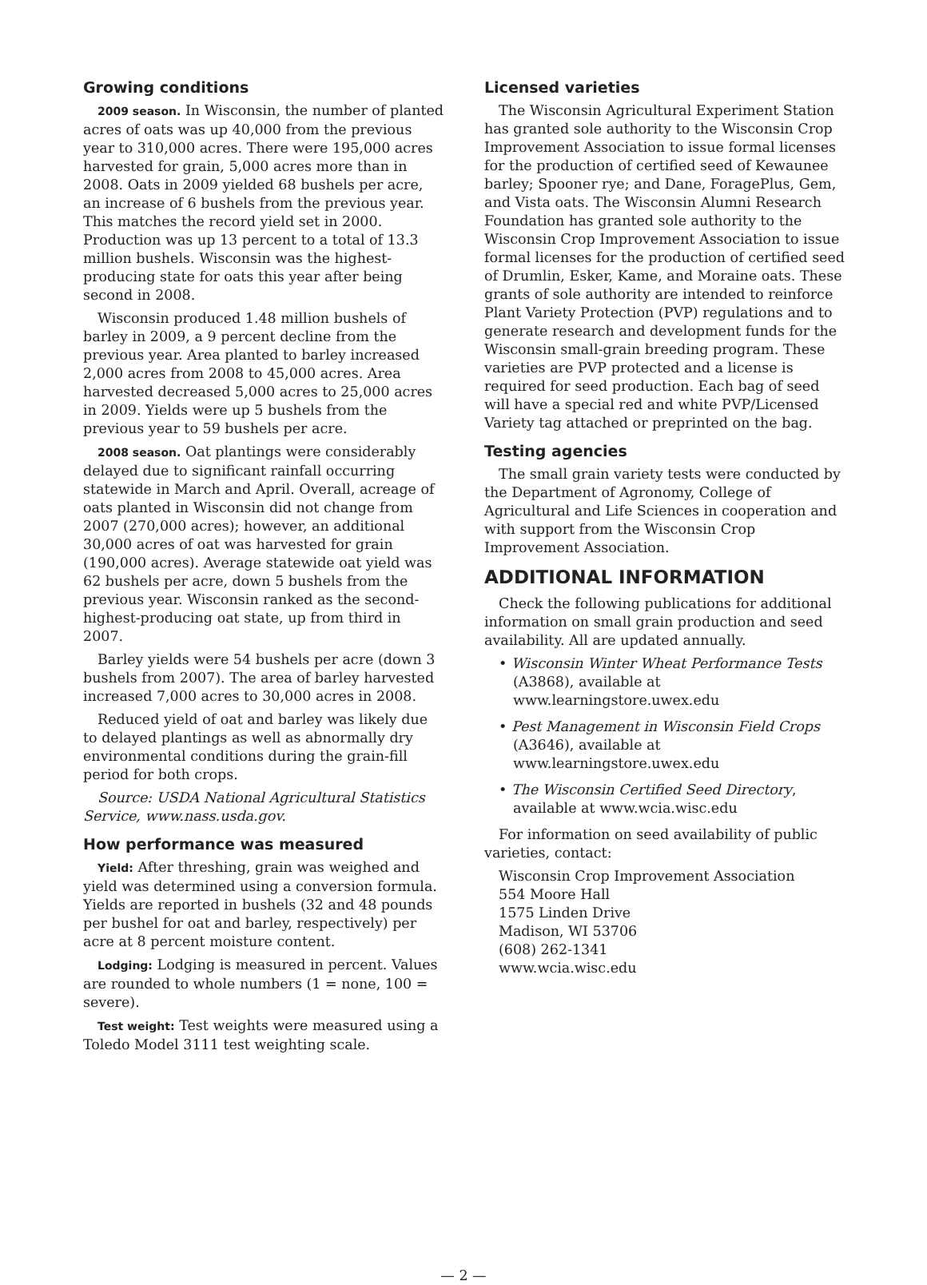Growing conditions
2009 season. In Wisconsin, the number of planted acres of oats was up 40,000 from the previous year to 310,000 acres. There were 195,000 acres harvested for grain, 5,000 acres more than in 2008. Oats in 2009 yielded 68 bushels per acre, an increase of 6 bushels from the previous year. This matches the record yield set in 2000. Production was up 13 percent to a total of 13.3 million bushels. Wisconsin was the highest-producing state for oats this year after being second in 2008.
Wisconsin produced 1.48 million bushels of barley in 2009, a 9 percent decline from the previous year. Area planted to barley increased 2,000 acres from 2008 to 45,000 acres. Area harvested decreased 5,000 acres to 25,000 acres in 2009. Yields were up 5 bushels from the previous year to 59 bushels per acre.
2008 season. Oat plantings were considerably delayed due to significant rainfall occurring statewide in March and April. Overall, acreage of oats planted in Wisconsin did not change from 2007 (270,000 acres); however, an additional 30,000 acres of oat was harvested for grain (190,000 acres). Average statewide oat yield was 62 bushels per acre, down 5 bushels from the previous year. Wisconsin ranked as the second-highest-producing oat state, up from third in 2007.
Barley yields were 54 bushels per acre (down 3 bushels from 2007). The area of barley harvested increased 7,000 acres to 30,000 acres in 2008.
Reduced yield of oat and barley was likely due to delayed plantings as well as abnormally dry environmental conditions during the grain-fill period for both crops.
Source: USDA National Agricultural Statistics Service, www.nass.usda.gov.
How performance was measured
Yield: After threshing, grain was weighed and yield was determined using a conversion formula. Yields are reported in bushels (32 and 48 pounds per bushel for oat and barley, respectively) per acre at 8 percent moisture content.
Lodging: Lodging is measured in percent. Values are rounded to whole numbers (1 = none, 100 = severe).
Test weight: Test weights were measured using a Toledo Model 3111 test weighting scale.
Licensed varieties
The Wisconsin Agricultural Experiment Station has granted sole authority to the Wisconsin Crop Improvement Association to issue formal licenses for the production of certified seed of Kewaunee barley; Spooner rye; and Dane, ForagePlus, Gem, and Vista oats. The Wisconsin Alumni Research Foundation has granted sole authority to the Wisconsin Crop Improvement Association to issue formal licenses for the production of certified seed of Drumlin, Esker, Kame, and Moraine oats. These grants of sole authority are intended to reinforce Plant Variety Protection (PVP) regulations and to generate research and development funds for the Wisconsin small-grain breeding program. These varieties are PVP protected and a license is required for seed production. Each bag of seed will have a special red and white PVP/Licensed Variety tag attached or preprinted on the bag.
Testing agencies
The small grain variety tests were conducted by the Department of Agronomy, College of Agricultural and Life Sciences in cooperation and with support from the Wisconsin Crop Improvement Association.
ADDITIONAL INFORMATION
Check the following publications for additional information on small grain production and seed availability. All are updated annually.
• Wisconsin Winter Wheat Performance Tests (A3868), available at www.learningstore.uwex.edu
• Pest Management in Wisconsin Field Crops (A3646), available at www.learningstore.uwex.edu
• The Wisconsin Certified Seed Directory, available at www.wcia.wisc.edu
For information on seed availability of public varieties, contact:
Wisconsin Crop Improvement Association
554 Moore Hall
1575 Linden Drive
Madison, WI 53706
(608) 262-1341
www.wcia.wisc.edu
— 2 —